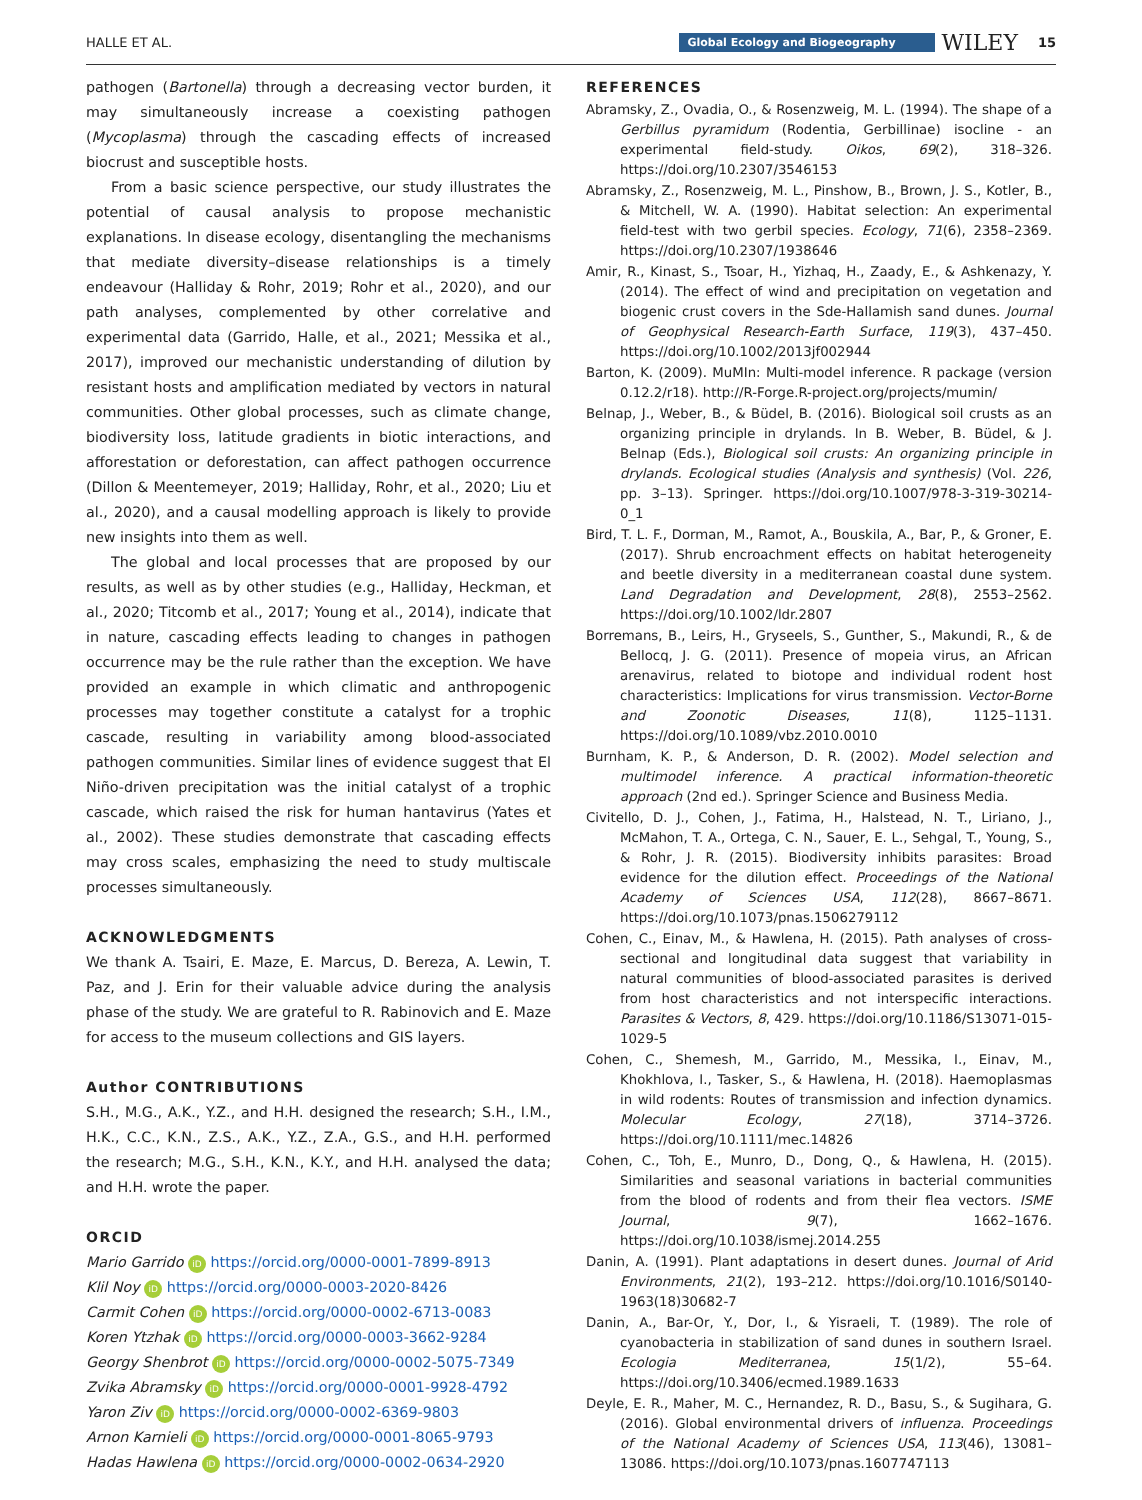HALLE ET AL. Global Ecology and Biogeography WILEY 15
pathogen (Bartonella) through a decreasing vector burden, it may simultaneously increase a coexisting pathogen (Mycoplasma) through the cascading effects of increased biocrust and susceptible hosts.
From a basic science perspective, our study illustrates the potential of causal analysis to propose mechanistic explanations. In disease ecology, disentangling the mechanisms that mediate diversity–disease relationships is a timely endeavour (Halliday & Rohr, 2019; Rohr et al., 2020), and our path analyses, complemented by other correlative and experimental data (Garrido, Halle, et al., 2021; Messika et al., 2017), improved our mechanistic understanding of dilution by resistant hosts and amplification mediated by vectors in natural communities. Other global processes, such as climate change, biodiversity loss, latitude gradients in biotic interactions, and afforestation or deforestation, can affect pathogen occurrence (Dillon & Meentemeyer, 2019; Halliday, Rohr, et al., 2020; Liu et al., 2020), and a causal modelling approach is likely to provide new insights into them as well.
The global and local processes that are proposed by our results, as well as by other studies (e.g., Halliday, Heckman, et al., 2020; Titcomb et al., 2017; Young et al., 2014), indicate that in nature, cascading effects leading to changes in pathogen occurrence may be the rule rather than the exception. We have provided an example in which climatic and anthropogenic processes may together constitute a catalyst for a trophic cascade, resulting in variability among blood-associated pathogen communities. Similar lines of evidence suggest that El Niño-driven precipitation was the initial catalyst of a trophic cascade, which raised the risk for human hantavirus (Yates et al., 2002). These studies demonstrate that cascading effects may cross scales, emphasizing the need to study multiscale processes simultaneously.
ACKNOWLEDGMENTS
We thank A. Tsairi, E. Maze, E. Marcus, D. Bereza, A. Lewin, T. Paz, and J. Erin for their valuable advice during the analysis phase of the study. We are grateful to R. Rabinovich and E. Maze for access to the museum collections and GIS layers.
Author CONTRIBUTIONS
S.H., M.G., A.K., Y.Z., and H.H. designed the research; S.H., I.M., H.K., C.C., K.N., Z.S., A.K., Y.Z., Z.A., G.S., and H.H. performed the research; M.G., S.H., K.N., K.Y., and H.H. analysed the data; and H.H. wrote the paper.
ORCID
Mario Garrido iD https://orcid.org/0000-0001-7899-8913
Klil Noy iD https://orcid.org/0000-0003-2020-8426
Carmit Cohen iD https://orcid.org/0000-0002-6713-0083
Koren Ytzhak iD https://orcid.org/0000-0003-3662-9284
Georgy Shenbrot iD https://orcid.org/0000-0002-5075-7349
Zvika Abramsky iD https://orcid.org/0000-0001-9928-4792
Yaron Ziv iD https://orcid.org/0000-0002-6369-9803
Arnon Karnieli iD https://orcid.org/0000-0001-8065-9793
Hadas Hawlena iD https://orcid.org/0000-0002-0634-2920
REFERENCES
Abramsky, Z., Ovadia, O., & Rosenzweig, M. L. (1994). The shape of a Gerbillus pyramidum (Rodentia, Gerbillinae) isocline - an experimental field-study. Oikos, 69(2), 318–326. https://doi.org/10.2307/3546153
Abramsky, Z., Rosenzweig, M. L., Pinshow, B., Brown, J. S., Kotler, B., & Mitchell, W. A. (1990). Habitat selection: An experimental field-test with two gerbil species. Ecology, 71(6), 2358–2369. https://doi.org/10.2307/1938646
Amir, R., Kinast, S., Tsoar, H., Yizhaq, H., Zaady, E., & Ashkenazy, Y. (2014). The effect of wind and precipitation on vegetation and biogenic crust covers in the Sde-Hallamish sand dunes. Journal of Geophysical Research-Earth Surface, 119(3), 437–450. https://doi.org/10.1002/2013jf002944
Barton, K. (2009). MuMIn: Multi-model inference. R package (version 0.12.2/r18). http://R-Forge.R-project.org/projects/mumin/
Belnap, J., Weber, B., & Büdel, B. (2016). Biological soil crusts as an organizing principle in drylands. In B. Weber, B. Büdel, & J. Belnap (Eds.), Biological soil crusts: An organizing principle in drylands. Ecological studies (Analysis and synthesis) (Vol. 226, pp. 3–13). Springer. https://doi.org/10.1007/978-3-319-30214-0_1
Bird, T. L. F., Dorman, M., Ramot, A., Bouskila, A., Bar, P., & Groner, E. (2017). Shrub encroachment effects on habitat heterogeneity and beetle diversity in a mediterranean coastal dune system. Land Degradation and Development, 28(8), 2553–2562. https://doi.org/10.1002/ldr.2807
Borremans, B., Leirs, H., Gryseels, S., Gunther, S., Makundi, R., & de Bellocq, J. G. (2011). Presence of mopeia virus, an African arenavirus, related to biotope and individual rodent host characteristics: Implications for virus transmission. Vector-Borne and Zoonotic Diseases, 11(8), 1125–1131. https://doi.org/10.1089/vbz.2010.0010
Burnham, K. P., & Anderson, D. R. (2002). Model selection and multimodel inference. A practical information-theoretic approach (2nd ed.). Springer Science and Business Media.
Civitello, D. J., Cohen, J., Fatima, H., Halstead, N. T., Liriano, J., McMahon, T. A., Ortega, C. N., Sauer, E. L., Sehgal, T., Young, S., & Rohr, J. R. (2015). Biodiversity inhibits parasites: Broad evidence for the dilution effect. Proceedings of the National Academy of Sciences USA, 112(28), 8667–8671. https://doi.org/10.1073/pnas.1506279112
Cohen, C., Einav, M., & Hawlena, H. (2015). Path analyses of cross-sectional and longitudinal data suggest that variability in natural communities of blood-associated parasites is derived from host characteristics and not interspecific interactions. Parasites & Vectors, 8, 429. https://doi.org/10.1186/S13071-015-1029-5
Cohen, C., Shemesh, M., Garrido, M., Messika, I., Einav, M., Khokhlova, I., Tasker, S., & Hawlena, H. (2018). Haemoplasmas in wild rodents: Routes of transmission and infection dynamics. Molecular Ecology, 27(18), 3714–3726. https://doi.org/10.1111/mec.14826
Cohen, C., Toh, E., Munro, D., Dong, Q., & Hawlena, H. (2015). Similarities and seasonal variations in bacterial communities from the blood of rodents and from their flea vectors. ISME Journal, 9(7), 1662–1676. https://doi.org/10.1038/ismej.2014.255
Danin, A. (1991). Plant adaptations in desert dunes. Journal of Arid Environments, 21(2), 193–212. https://doi.org/10.1016/S0140-1963(18)30682-7
Danin, A., Bar-Or, Y., Dor, I., & Yisraeli, T. (1989). The role of cyanobacteria in stabilization of sand dunes in southern Israel. Ecologia Mediterranea, 15(1/2), 55–64. https://doi.org/10.3406/ecmed.1989.1633
Deyle, E. R., Maher, M. C., Hernandez, R. D., Basu, S., & Sugihara, G. (2016). Global environmental drivers of influenza. Proceedings of the National Academy of Sciences USA, 113(46), 13081–13086. https://doi.org/10.1073/pnas.1607747113